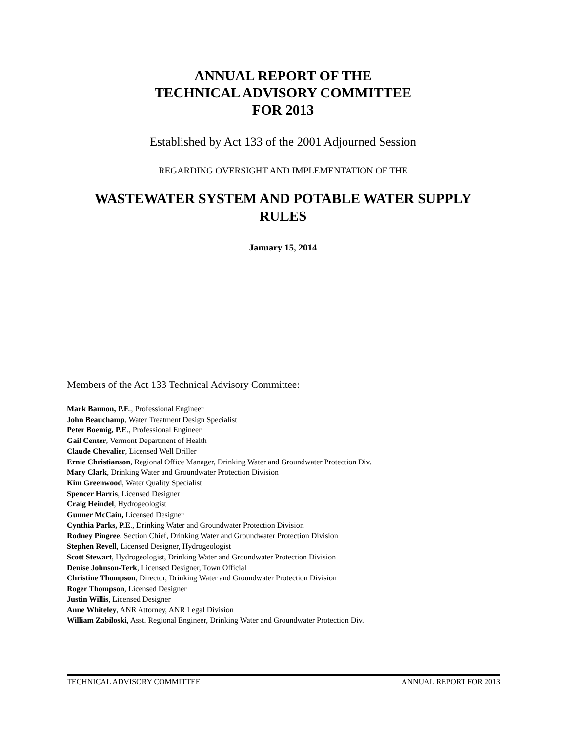ANNUAL REPORT OF THE
TECHNICAL ADVISORY COMMITTEE
FOR 2013
Established by Act 133 of the 2001 Adjourned Session
REGARDING OVERSIGHT AND IMPLEMENTATION OF THE
WASTEWATER SYSTEM AND POTABLE WATER SUPPLY RULES
January 15, 2014
Members of the Act 133 Technical Advisory Committee:
Mark Bannon, P.E., Professional Engineer
John Beauchamp, Water Treatment Design Specialist
Peter Boemig, P.E., Professional Engineer
Gail Center, Vermont Department of Health
Claude Chevalier, Licensed Well Driller
Ernie Christianson, Regional Office Manager, Drinking Water and Groundwater Protection Div.
Mary Clark, Drinking Water and Groundwater Protection Division
Kim Greenwood, Water Quality Specialist
Spencer Harris, Licensed Designer
Craig Heindel, Hydrogeologist
Gunner McCain, Licensed Designer
Cynthia Parks, P.E., Drinking Water and Groundwater Protection Division
Rodney Pingree, Section Chief, Drinking Water and Groundwater Protection Division
Stephen Revell, Licensed Designer, Hydrogeologist
Scott Stewart, Hydrogeologist, Drinking Water and Groundwater Protection Division
Denise Johnson-Terk, Licensed Designer, Town Official
Christine Thompson, Director, Drinking Water and Groundwater Protection Division
Roger Thompson, Licensed Designer
Justin Willis, Licensed Designer
Anne Whiteley, ANR Attorney, ANR Legal Division
William Zabiloski, Asst. Regional Engineer, Drinking Water and Groundwater Protection Div.
TECHNICAL ADVISORY COMMITTEE ANNUAL REPORT FOR 2013